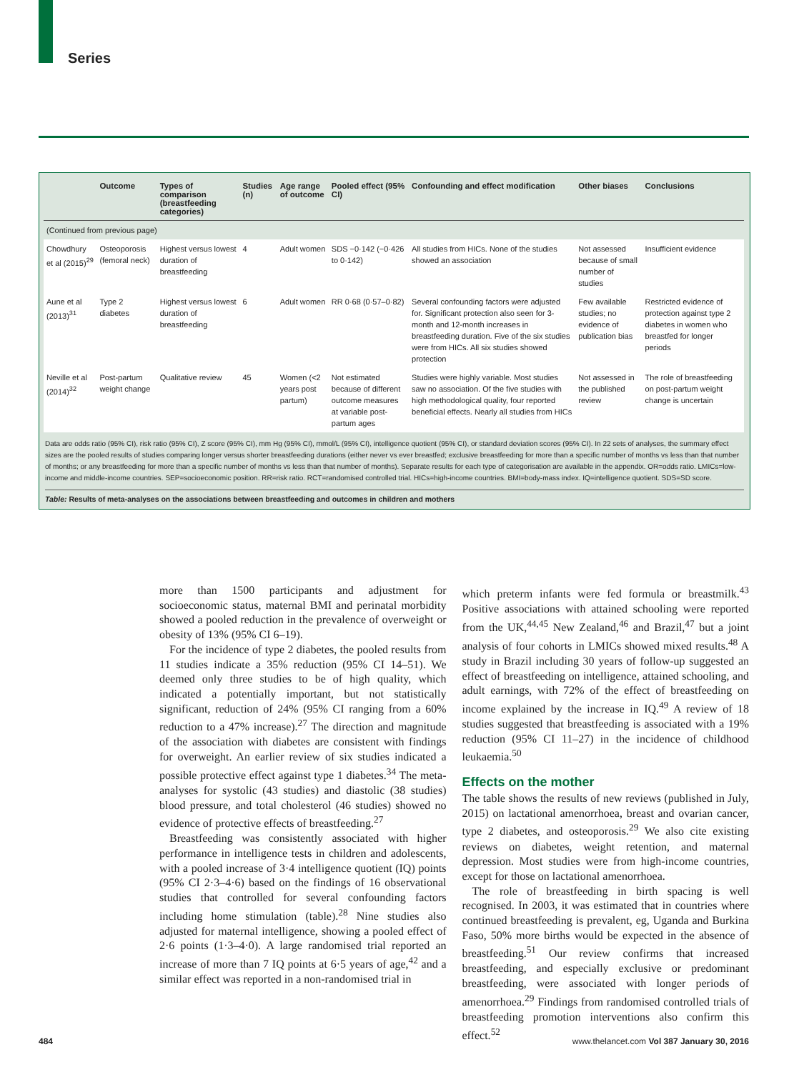Series
| | Outcome | Types of comparison (breastfeeding categories) | Studies (n) | Age range of outcome | Pooled effect (95% CI) | Confounding and effect modification | Other biases | Conclusions |
| --- | --- | --- | --- | --- | --- | --- | --- | --- |
| (Continued from previous page) | | | | | | | | |
| Chowdhury et al (2015)<sup>29</sup> | Osteoporosis (femoral neck) | Highest versus lowest duration of breastfeeding | 4 | Adult women | SDS −0·142 (−0·426 to 0·142) | All studies from HICs. None of the studies showed an association | Not assessed because of small number of studies | Insufficient evidence |
| Aune et al (2013)<sup>31</sup> | Type 2 diabetes | Highest versus lowest duration of breastfeeding | 6 | Adult women | RR 0·68 (0·57–0·82) | Several confounding factors were adjusted for. Significant protection also seen for 3-month and 12-month increases in breastfeeding duration. Five of the six studies were from HICs. All six studies showed protection | Few available studies; no evidence of publication bias | Restricted evidence of protection against type 2 diabetes in women who breastfed for longer periods |
| Neville et al (2014)<sup>32</sup> | Post-partum weight change | Qualitative review | 45 | Women (<2 years post partum) | Not estimated because of different outcome measures at variable post-partum ages | Studies were highly variable. Most studies saw no association. Of the five studies with high methodological quality, four reported beneficial effects. Nearly all studies from HICs | Not assessed in the published review | The role of breastfeeding on post-partum weight change is uncertain |
Data are odds ratio (95% CI), risk ratio (95% CI), Z score (95% CI), mm Hg (95% CI), mmol/L (95% CI), intelligence quotient (95% CI), or standard deviation scores (95% CI). In 22 sets of analyses, the summary effect sizes are the pooled results of studies comparing longer versus shorter breastfeeding durations (either never vs ever breastfed; exclusive breastfeeding for more than a specific number of months vs less than that number of months; or any breastfeeding for more than a specific number of months vs less than that number of months). Separate results for each type of categorisation are available in the appendix. OR=odds ratio. LMICs=low-income and middle-income countries. SEP=socioeconomic position. RR=risk ratio. RCT=randomised controlled trial. HICs=high-income countries. BMI=body-mass index. IQ=intelligence quotient. SDS=SD score.
Table: Results of meta-analyses on the associations between breastfeeding and outcomes in children and mothers
more than 1500 participants and adjustment for socioeconomic status, maternal BMI and perinatal morbidity showed a pooled reduction in the prevalence of overweight or obesity of 13% (95% CI 6–19).
For the incidence of type 2 diabetes, the pooled results from 11 studies indicate a 35% reduction (95% CI 14–51). We deemed only three studies to be of high quality, which indicated a potentially important, but not statistically significant, reduction of 24% (95% CI ranging from a 60% reduction to a 47% increase).<sup>27</sup> The direction and magnitude of the association with diabetes are consistent with findings for overweight. An earlier review of six studies indicated a possible protective effect against type 1 diabetes.<sup>34</sup> The meta-analyses for systolic (43 studies) and diastolic (38 studies) blood pressure, and total cholesterol (46 studies) showed no evidence of protective effects of breastfeeding.<sup>27</sup>
Breastfeeding was consistently associated with higher performance in intelligence tests in children and adolescents, with a pooled increase of 3·4 intelligence quotient (IQ) points (95% CI 2·3–4·6) based on the findings of 16 observational studies that controlled for several confounding factors including home stimulation (table).<sup>28</sup> Nine studies also adjusted for maternal intelligence, showing a pooled effect of 2·6 points (1·3–4·0). A large randomised trial reported an increase of more than 7 IQ points at 6·5 years of age,<sup>42</sup> and a similar effect was reported in a non-randomised trial in
which preterm infants were fed formula or breastmilk.<sup>43</sup> Positive associations with attained schooling were reported from the UK,<sup>44,45</sup> New Zealand,<sup>46</sup> and Brazil,<sup>47</sup> but a joint analysis of four cohorts in LMICs showed mixed results.<sup>48</sup> A study in Brazil including 30 years of follow-up suggested an effect of breastfeeding on intelligence, attained schooling, and adult earnings, with 72% of the effect of breastfeeding on income explained by the increase in IQ.<sup>49</sup> A review of 18 studies suggested that breastfeeding is associated with a 19% reduction (95% CI 11–27) in the incidence of childhood leukaemia.<sup>50</sup>
Effects on the mother
The table shows the results of new reviews (published in July, 2015) on lactational amenorrhoea, breast and ovarian cancer, type 2 diabetes, and osteoporosis.<sup>29</sup> We also cite existing reviews on diabetes, weight retention, and maternal depression. Most studies were from high-income countries, except for those on lactational amenorrhoea.
The role of breastfeeding in birth spacing is well recognised. In 2003, it was estimated that in countries where continued breastfeeding is prevalent, eg, Uganda and Burkina Faso, 50% more births would be expected in the absence of breastfeeding.<sup>51</sup> Our review confirms that increased breastfeeding, and especially exclusive or predominant breastfeeding, were associated with longer periods of amenorrhoea.<sup>29</sup> Findings from randomised controlled trials of breastfeeding promotion interventions also confirm this effect.<sup>52</sup>
484 www.thelancet.com Vol 387 January 30, 2016